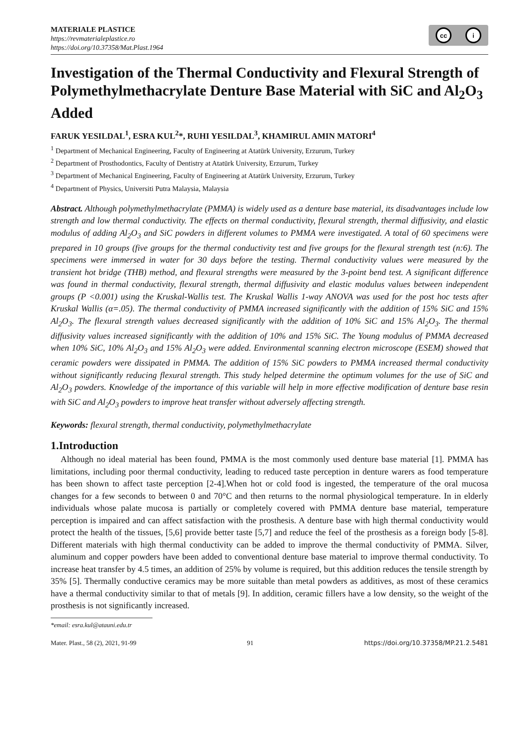MATERIALE PLASTICE
https://revmaterialeplastice.ro
https://doi.org/10.37358/Mat.Plast.1964
cc i
Investigation of the Thermal Conductivity and Flexural Strength of Polymethylmethacrylate Denture Base Material with SiC and Al<sub>2</sub>O<sub>3</sub> Added
FARUK YESILDAL<sup>1</sup>, ESRA KUL<sup>2</sup>*, RUHI YESILDAL<sup>3</sup>, KHAMIRUL AMIN MATORI<sup>4</sup>
<sup>1</sup> Department of Mechanical Engineering, Faculty of Engineering at Atatürk University, Erzurum, Turkey
<sup>2</sup> Department of Prosthodontics, Faculty of Dentistry at Atatürk University, Erzurum, Turkey
<sup>3</sup> Department of Mechanical Engineering, Faculty of Engineering at Atatürk University, Erzurum, Turkey
<sup>4</sup> Department of Physics, Universiti Putra Malaysia, Malaysia
Abstract. Although polymethylmethacrylate (PMMA) is widely used as a denture base material, its disadvantages include low strength and low thermal conductivity. The effects on thermal conductivity, flexural strength, thermal diffusivity, and elastic modulus of adding Al<sub>2</sub>O<sub>3</sub> and SiC powders in different volumes to PMMA were investigated. A total of 60 specimens were prepared in 10 groups (five groups for the thermal conductivity test and five groups for the flexural strength test (n:6). The specimens were immersed in water for 30 days before the testing. Thermal conductivity values were measured by the transient hot bridge (THB) method, and flexural strengths were measured by the 3-point bend test. A significant difference was found in thermal conductivity, flexural strength, thermal diffusivity and elastic modulus values between independent groups (P <0.001) using the Kruskal-Wallis test. The Kruskal Wallis 1-way ANOVA was used for the post hoc tests after Kruskal Wallis (α=.05). The thermal conductivity of PMMA increased significantly with the addition of 15% SiC and 15% Al<sub>2</sub>O<sub>3</sub>. The flexural strength values decreased significantly with the addition of 10% SiC and 15% Al<sub>2</sub>O<sub>3</sub>. The thermal diffusivity values increased significantly with the addition of 10% and 15% SiC. The Young modulus of PMMA decreased when 10% SiC, 10% Al<sub>2</sub>O<sub>3</sub> and 15% Al<sub>2</sub>O<sub>3</sub> were added. Environmental scanning electron microscope (ESEM) showed that ceramic powders were dissipated in PMMA. The addition of 15% SiC powders to PMMA increased thermal conductivity without significantly reducing flexural strength. This study helped determine the optimum volumes for the use of SiC and Al<sub>2</sub>O<sub>3</sub> powders. Knowledge of the importance of this variable will help in more effective modification of denture base resin with SiC and Al<sub>2</sub>O<sub>3</sub> powders to improve heat transfer without adversely affecting strength.
Keywords: flexural strength, thermal conductivity, polymethylmethacrylate
1.Introduction
Although no ideal material has been found, PMMA is the most commonly used denture base material [1]. PMMA has limitations, including poor thermal conductivity, leading to reduced taste perception in denture warers as food temperature has been shown to affect taste perception [2-4].When hot or cold food is ingested, the temperature of the oral mucosa changes for a few seconds to between 0 and 70°C and then returns to the normal physiological temperature. In in elderly individuals whose palate mucosa is partially or completely covered with PMMA denture base material, temperature perception is impaired and can affect satisfaction with the prosthesis. A denture base with high thermal conductivity would protect the health of the tissues, [5,6] provide better taste [5,7] and reduce the feel of the prosthesis as a foreign body [5-8]. Different materials with high thermal conductivity can be added to improve the thermal conductivity of PMMA. Silver, aluminum and copper powders have been added to conventional denture base material to improve thermal conductivity. To increase heat transfer by 4.5 times, an addition of 25% by volume is required, but this addition reduces the tensile strength by 35% [5]. Thermally conductive ceramics may be more suitable than metal powders as additives, as most of these ceramics have a thermal conductivity similar to that of metals [9]. In addition, ceramic fillers have a low density, so the weight of the prosthesis is not significantly increased.
*email: esra.kul@atauni.edu.tr
Mater. Plast., 58 (2), 2021, 91-99 91 https://doi.org/10.37358/MP.21.2.5481